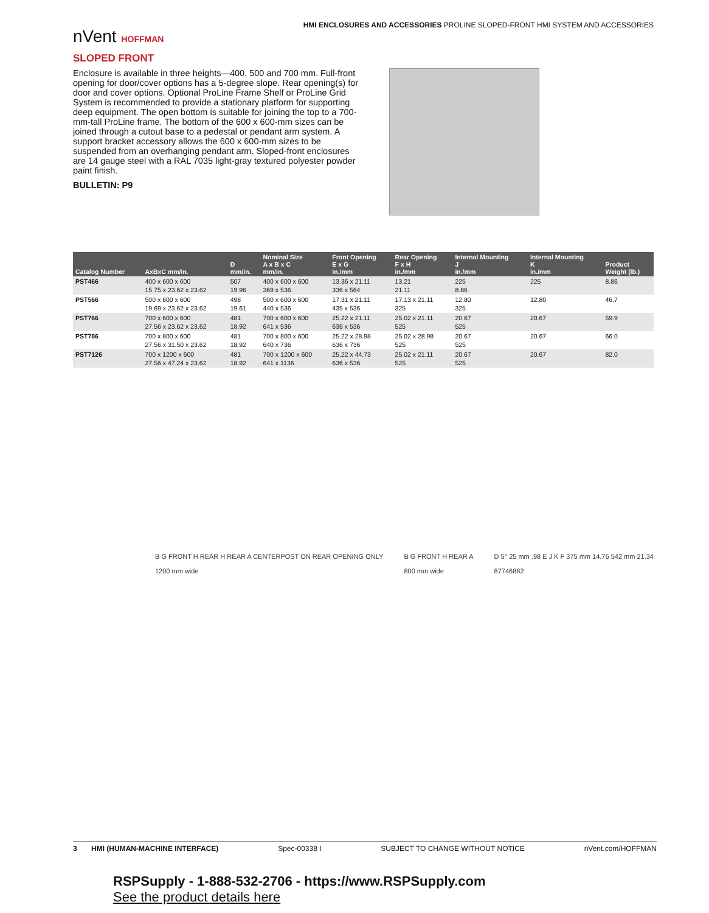HMI ENCLOSURES AND ACCESSORIES PROLINE SLOPED-FRONT HMI SYSTEM AND ACCESSORIES
nVent HOFFMAN
SLOPED FRONT
Enclosure is available in three heights—400, 500 and 700 mm. Full-front opening for door/cover options has a 5-degree slope. Rear opening(s) for door and cover options. Optional ProLine Frame Shelf or ProLine Grid System is recommended to provide a stationary platform for supporting deep equipment. The open bottom is suitable for joining the top to a 700-mm-tall ProLine frame. The bottom of the 600 x 600-mm sizes can be joined through a cutout base to a pedestal or pendant arm system. A support bracket accessory allows the 600 x 600-mm sizes to be suspended from an overhanging pendant arm. Sloped-front enclosures are 14 gauge steel with a RAL 7035 light-gray textured polyester powder paint finish.
BULLETIN: P9
| Catalog Number | AxBxC mm/in. | D mm/in. | Nominal Size A x B x C mm/in. | Front Opening E x G in./mm | Rear Opening F x H in./mm | Internal Mounting J in./mm | Internal Mounting K in./mm | Product Weight (lb.) |
| --- | --- | --- | --- | --- | --- | --- | --- | --- |
| PST466 | 400 x 600 x 600 15.75 x 23.62 x 23.62 | 507 19.96 | 400 x 600 x 600 369 x 536 | 13.36 x 21.11 336 x 564 | 13.21 21.11 | 225 8.86 | 225 | 8.86 |
| PST566 | 500 x 600 x 600 19.69 x 23.62 x 23.62 | 498 19.61 | 500 x 600 x 600 440 x 536 | 17.31 x 21.11 435 x 536 | 17.13 x 21.11 325 | 12.80 325 | 12.80 | 46.7 |
| PST766 | 700 x 600 x 600 27.56 x 23.62 x 23.62 | 481 18.92 | 700 x 600 x 600 641 x 536 | 25.22 x 21.11 636 x 536 | 25.02 x 21.11 525 | 20.67 525 | 20.67 | 59.9 |
| PST786 | 700 x 800 x 600 27.56 x 31.50 x 23.62 | 481 18.92 | 700 x 800 x 600 640 x 736 | 25.22 x 28.98 636 x 736 | 25.02 x 28.98 525 | 20.67 525 | 20.67 | 66.0 |
| PST7126 | 700 x 1200 x 600 27.56 x 47.24 x 23.62 | 481 18.92 | 700 x 1200 x 600 641 x 1136 | 25.22 x 44.73 636 x 536 | 25.02 x 21.11 525 | 20.67 525 | 20.67 | 82.0 |
B G FRONT H REAR H REAR A CENTERPOST ON REAR OPENING ONLY
1200 mm wide
B G FRONT H REAR A
800 mm wide
D 5° 25 mm .98 E J K F 375 mm 14.76 542 mm 21.34
87746882
3 HMI (HUMAN-MACHINE INTERFACE) Spec-00338 I SUBJECT TO CHANGE WITHOUT NOTICE nVent.com/HOFFMAN
RSPSupply - 1-888-532-2706 - https://www.RSPSupply.com
See the product details here